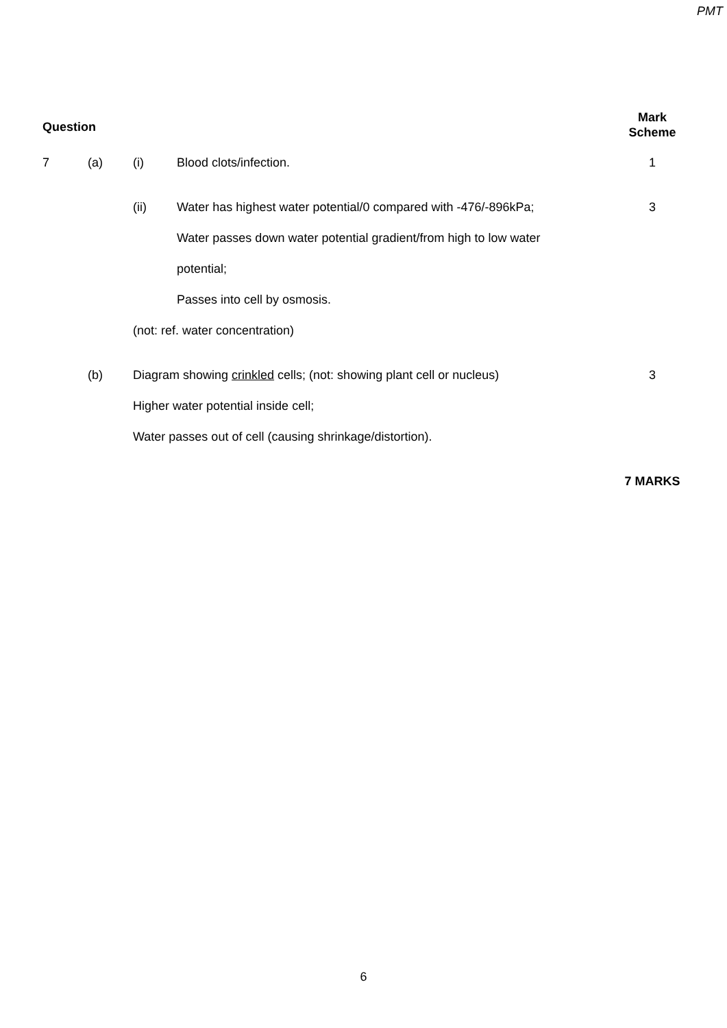PMT
| Question | | | | Mark Scheme |
| --- | --- | --- | --- | --- |
| 7 | (a) | (i) | Blood clots/infection. | 1 |
| | | (ii) | Water has highest water potential/0 compared with -476/-896kPa; | 3 |
| | | | Water passes down water potential gradient/from high to low water | |
| | | | potential; | |
| | | | Passes into cell by osmosis. | |
| | | (not: ref. water concentration) | | |
| | (b) | Diagram showing crinkled cells; (not: showing plant cell or nucleus) | | 3 |
| | | Higher water potential inside cell; | | |
| | | Water passes out of cell (causing shrinkage/distortion). | | |
| | | | | 7 MARKS |
6